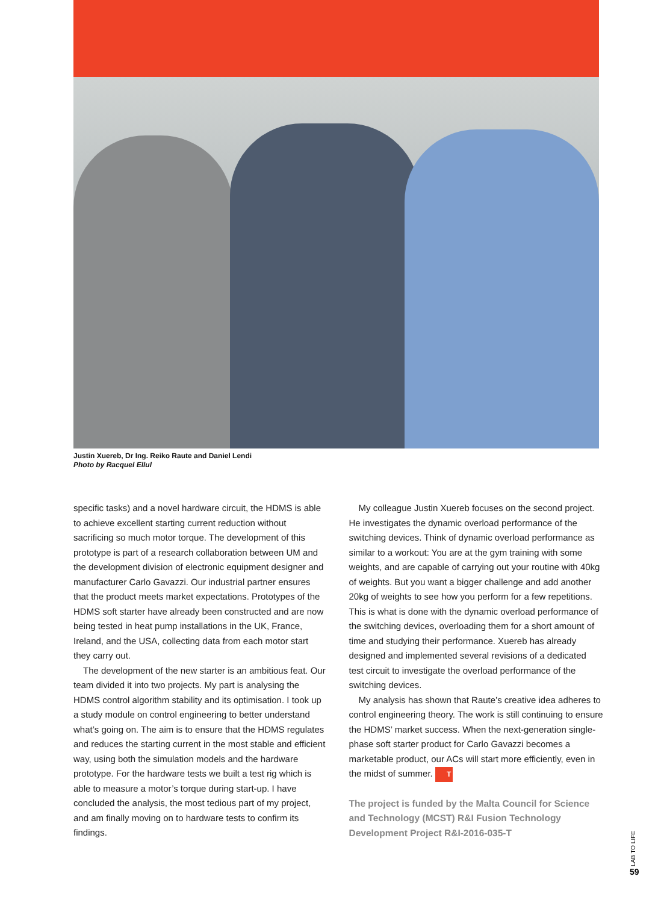Justin Xuereb, Dr Ing. Reiko Raute and Daniel Lendi
Photo by Racquel Ellul
specific tasks) and a novel hardware circuit, the HDMS is able to achieve excellent starting current reduction without sacrificing so much motor torque. The development of this prototype is part of a research collaboration between UM and the development division of electronic equipment designer and manufacturer Carlo Gavazzi. Our industrial partner ensures that the product meets market expectations. Prototypes of the HDMS soft starter have already been constructed and are now being tested in heat pump installations in the UK, France, Ireland, and the USA, collecting data from each motor start they carry out.
The development of the new starter is an ambitious feat. Our team divided it into two projects. My part is analysing the HDMS control algorithm stability and its optimisation. I took up a study module on control engineering to better understand what’s going on. The aim is to ensure that the HDMS regulates and reduces the starting current in the most stable and efficient way, using both the simulation models and the hardware prototype. For the hardware tests we built a test rig which is able to measure a motor’s torque during start-up. I have concluded the analysis, the most tedious part of my project, and am finally moving on to hardware tests to confirm its findings.
My colleague Justin Xuereb focuses on the second project. He investigates the dynamic overload performance of the switching devices. Think of dynamic overload performance as similar to a workout: You are at the gym training with some weights, and are capable of carrying out your routine with 40kg of weights. But you want a bigger challenge and add another 20kg of weights to see how you perform for a few repetitions. This is what is done with the dynamic overload performance of the switching devices, overloading them for a short amount of time and studying their performance. Xuereb has already designed and implemented several revisions of a dedicated test circuit to investigate the overload performance of the switching devices.
My analysis has shown that Raute’s creative idea adheres to control engineering theory. The work is still continuing to ensure the HDMS’ market success. When the next-generation single-phase soft starter product for Carlo Gavazzi becomes a marketable product, our ACs will start more efficiently, even in the midst of summer. T
The project is funded by the Malta Council for Science and Technology (MCST) R&I Fusion Technology Development Project R&I-2016-035-T
LAB TO LIFE
59